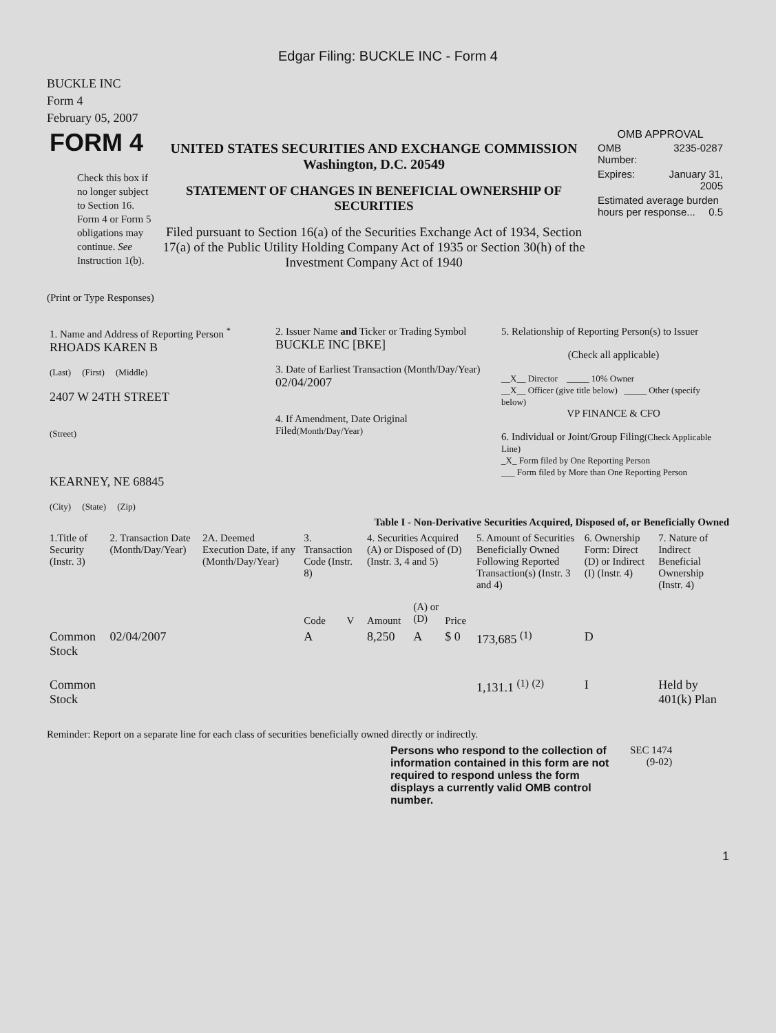Edgar Filing: BUCKLE INC - Form 4
BUCKLE INC
Form 4
February 05, 2007
| FORM 4 Check this box if no longer subject to Section 16. Form 4 or Form 5 obligations may continue. See Instruction 1(b). | UNITED STATES SECURITIES AND EXCHANGE COMMISSION Washington, D.C. 20549 STATEMENT OF CHANGES IN BENEFICIAL OWNERSHIP OF SECURITIES Filed pursuant to Section 16(a) of the Securities Exchange Act of 1934, Section 17(a) of the Public Utility Holding Company Act of 1935 or Section 30(h) of the Investment Company Act of 1940 | OMB APPROVAL / OMB Number: / 3235-0287 / / Expires: / January 31, 2005 / / Estimated average burden hours per response... 0.5 / / |
(Print or Type Responses)
| 1. Name and Address of Reporting Person <sup>*</sup> RHOADS KAREN B (Last) (First) (Middle) 2407 W 24TH STREET (Street) KEARNEY, NE 68845 (City) (State) (Zip) | 2. Issuer Name and Ticker or Trading Symbol BUCKLE INC [BKE] 3. Date of Earliest Transaction (Month/Day/Year) 02/04/2007 4. If Amendment, Date Original Filed (Month/Day/Year) | 5. Relationship of Reporting Person(s) to Issuer (Check all applicable) __X__ Director _____ 10% Owner __X__ Officer (give title below) _____ Other (specify below) VP FINANCE & CFO 6. Individual or Joint/Group Filing (Check Applicable Line) _X_ Form filed by One Reporting Person ___ Form filed by More than One Reporting Person |
Table I - Non-Derivative Securities Acquired, Disposed of, or Beneficially Owned
| 1.Title of Security (Instr. 3) | 2. Transaction Date (Month/Day/Year) | 2A. Deemed Execution Date, if any (Month/Day/Year) | 3. Transaction Code (Instr. 8) | | 4. Securities Acquired (A) or Disposed of (D) (Instr. 3, 4 and 5) | | | 5. Amount of Securities Beneficially Owned Following Reported Transaction(s) (Instr. 3 and 4) | 6. Ownership Form: Direct (D) or Indirect (I) (Instr. 4) | 7. Nature of Indirect Beneficial Ownership (Instr. 4) |
| --- | --- | --- | --- | --- | --- | --- | --- | --- | --- | --- |
| | | | Code | V | Amount | (A) or (D) | Price | | | |
| Common Stock | 02/04/2007 | | A | | 8,250 | A | $ 0 | 173,685 <sup>(1)</sup> | D | |
| Common Stock | | | | | | | | 1,131.1 <sup>(1)</sup> <sup>(2)</sup> | I | Held by 401(k) Plan |
Reminder: Report on a separate line for each class of securities beneficially owned directly or indirectly.
| Persons who respond to the collection of information contained in this form are not required to respond unless the form displays a currently valid OMB control number. | SEC 1474 (9-02) |
1